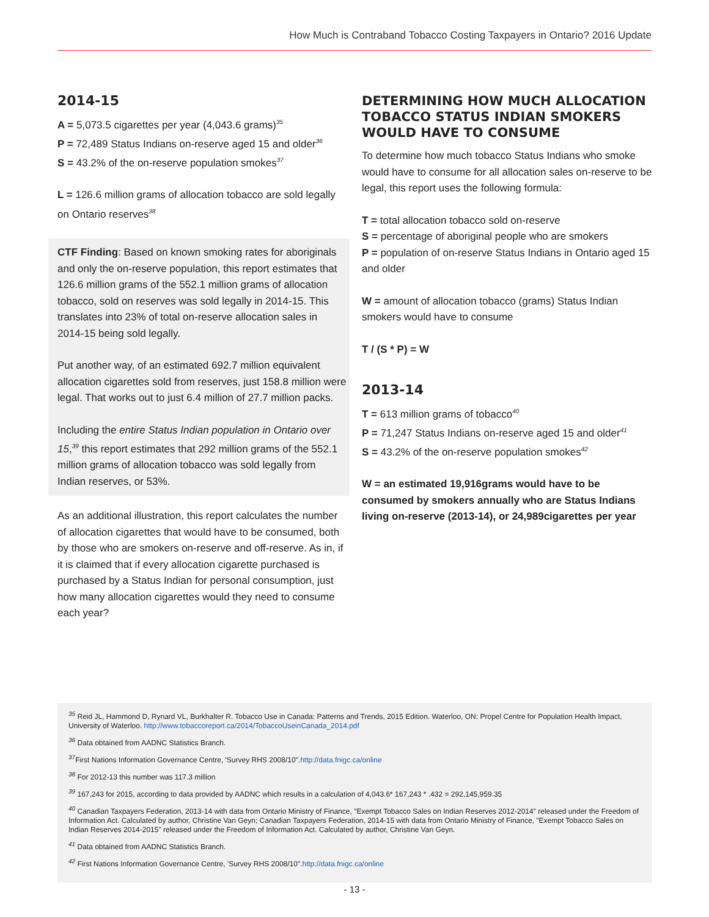How Much is Contraband Tobacco Costing Taxpayers in Ontario? 2016 Update
2014-15
A = 5,073.5 cigarettes per year (4,043.6 grams)<sup>35</sup>
P = 72,489 Status Indians on-reserve aged 15 and older<sup>36</sup>
S = 43.2% of the on-reserve population smokes<sup>37</sup>
L = 126.6 million grams of allocation tobacco are sold legally on Ontario reserves<sup>38</sup>
CTF Finding: Based on known smoking rates for aboriginals and only the on-reserve population, this report estimates that 126.6 million grams of the 552.1 million grams of allocation tobacco, sold on reserves was sold legally in 2014-15. This translates into 23% of total on-reserve allocation sales in 2014-15 being sold legally.
Put another way, of an estimated 692.7 million equivalent allocation cigarettes sold from reserves, just 158.8 million were legal. That works out to just 6.4 million of 27.7 million packs.
Including the entire Status Indian population in Ontario over 15,<sup>39</sup> this report estimates that 292 million grams of the 552.1 million grams of allocation tobacco was sold legally from Indian reserves, or 53%.
As an additional illustration, this report calculates the number of allocation cigarettes that would have to be consumed, both by those who are smokers on-reserve and off-reserve. As in, if it is claimed that if every allocation cigarette purchased is purchased by a Status Indian for personal consumption, just how many allocation cigarettes would they need to consume each year?
DETERMINING HOW MUCH ALLOCATION TOBACCO STATUS INDIAN SMOKERS WOULD HAVE TO CONSUME
To determine how much tobacco Status Indians who smoke would have to consume for all allocation sales on-reserve to be legal, this report uses the following formula:
T = total allocation tobacco sold on-reserve
S = percentage of aboriginal people who are smokers
P = population of on-reserve Status Indians in Ontario aged 15 and older
W = amount of allocation tobacco (grams) Status Indian smokers would have to consume
T / (S * P) = W
2013-14
T = 613 million grams of tobacco<sup>40</sup>
P = 71,247 Status Indians on-reserve aged 15 and older<sup>41</sup>
S = 43.2% of the on-reserve population smokes<sup>42</sup>
W = an estimated 19,916grams would have to be consumed by smokers annually who are Status Indians living on-reserve (2013-14), or 24,989cigarettes per year
<sup>35</sup> Reid JL, Hammond D, Rynard VL, Burkhalter R. Tobacco Use in Canada: Patterns and Trends, 2015 Edition. Waterloo, ON: Propel Centre for Population Health Impact, University of Waterloo. http://www.tobaccoreport.ca/2014/TobaccoUseinCanada_2014.pdf
<sup>36</sup> Data obtained from AADNC Statistics Branch.
<sup>37</sup> First Nations Information Governance Centre, 'Survey RHS 2008/10".http://data.fnigc.ca/online
<sup>38</sup> For 2012-13 this number was 117.3 million
<sup>39</sup> 167,243 for 2015, according to data provided by AADNC which results in a calculation of 4,043.6* 167,243 * .432 = 292,145,959.35
<sup>40</sup> Canadian Taxpayers Federation, 2013-14 with data from Ontario Ministry of Finance, "Exempt Tobacco Sales on Indian Reserves 2012-2014" released under the Freedom of Information Act. Calculated by author, Christine Van Geyn; Canadian Taxpayers Federation, 2014-15 with data from Ontario Ministry of Finance, "Exempt Tobacco Sales on Indian Reserves 2014-2015" released under the Freedom of Information Act. Calculated by author, Christine Van Geyn.
<sup>41</sup> Data obtained from AADNC Statistics Branch.
<sup>42</sup> First Nations Information Governance Centre, 'Survey RHS 2008/10".http://data.fnigc.ca/online
- 13 -